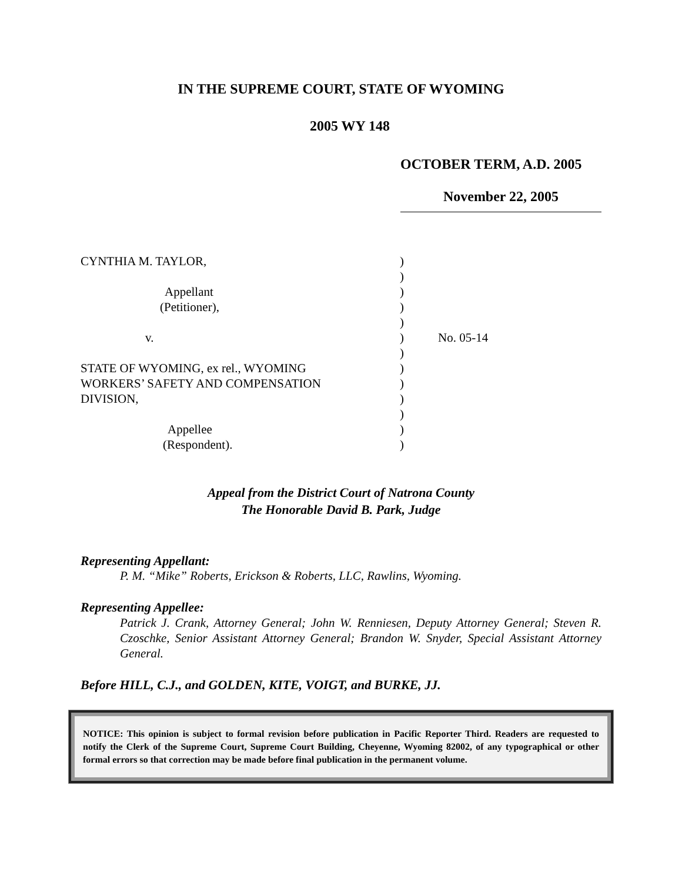IN THE SUPREME COURT, STATE OF WYOMING
2005 WY 148
OCTOBER TERM, A.D. 2005
November 22, 2005
| CYNTHIA M. TAYLOR, | ) | |
| | ) | |
| Appellant | ) | |
| (Petitioner), | ) | |
| | ) | |
| v. | ) | No. 05-14 |
| | ) | |
| STATE OF WYOMING, ex rel., WYOMING | ) | |
| WORKERS’ SAFETY AND COMPENSATION | ) | |
| DIVISION, | ) | |
| | ) | |
| Appellee | ) | |
| (Respondent). | ) | |
Appeal from the District Court of Natrona County
The Honorable David B. Park, Judge
Representing Appellant:
P. M. “Mike” Roberts, Erickson & Roberts, LLC, Rawlins, Wyoming.
Representing Appellee:
Patrick J. Crank, Attorney General; John W. Renniesen, Deputy Attorney General; Steven R. Czoschke, Senior Assistant Attorney General; Brandon W. Snyder, Special Assistant Attorney General.
Before HILL, C.J., and GOLDEN, KITE, VOIGT, and BURKE, JJ.
NOTICE: This opinion is subject to formal revision before publication in Pacific Reporter Third. Readers are requested to notify the Clerk of the Supreme Court, Supreme Court Building, Cheyenne, Wyoming 82002, of any typographical or other formal errors so that correction may be made before final publication in the permanent volume.